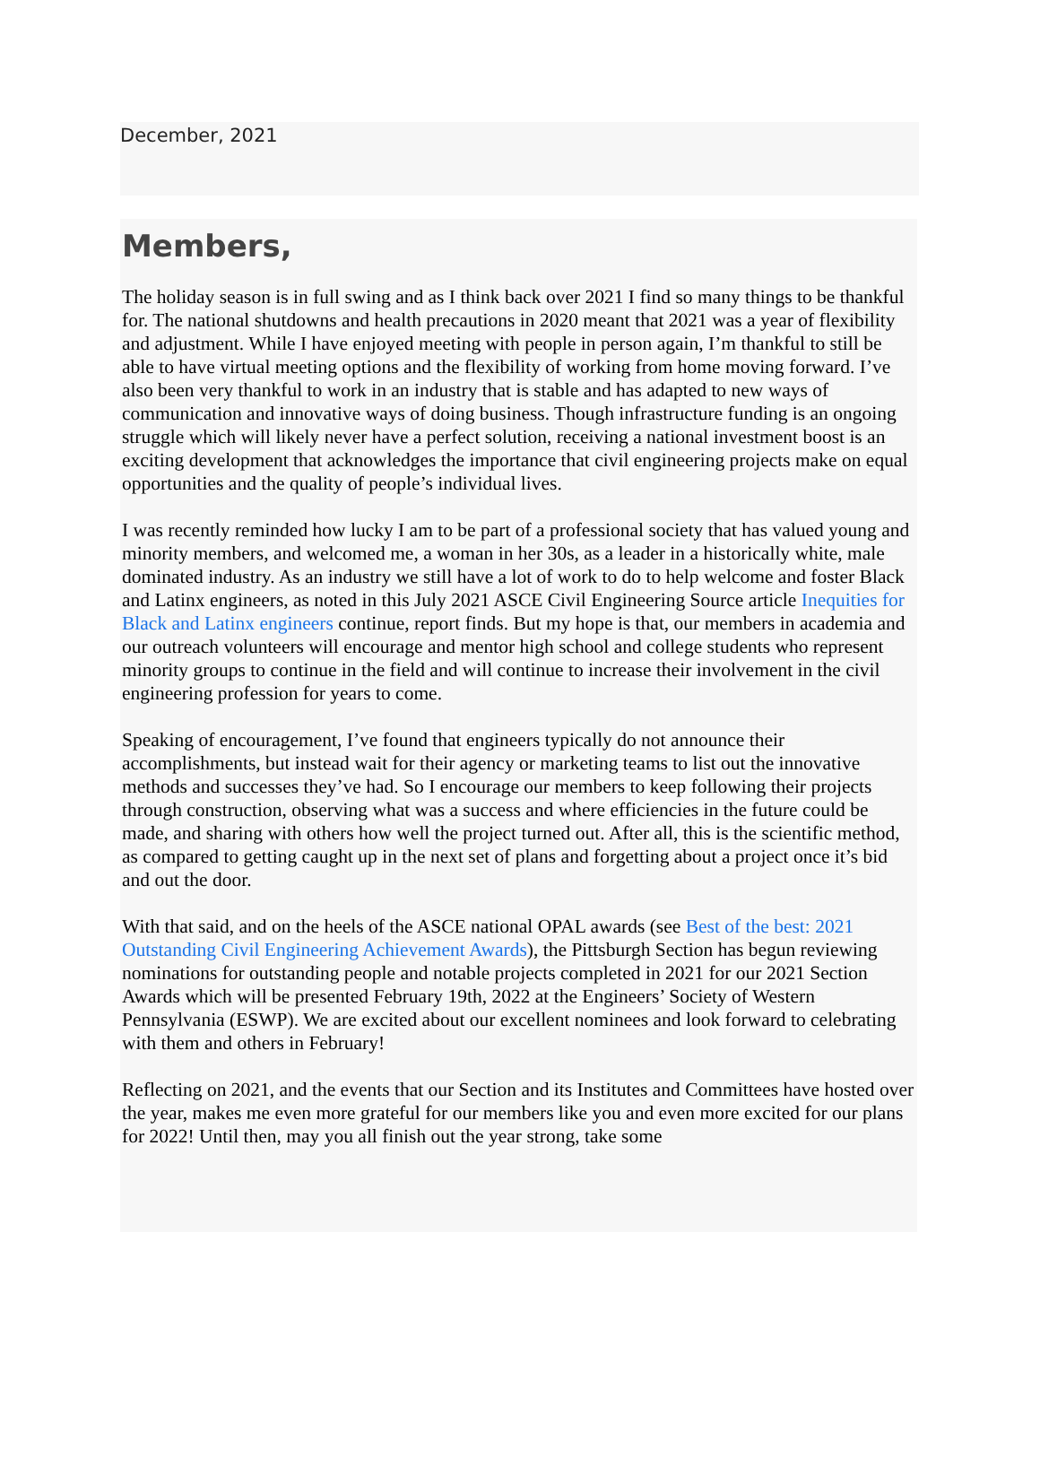December, 2021
Members,
The holiday season is in full swing and as I think back over 2021 I find so many things to be thankful for. The national shutdowns and health precautions in 2020 meant that 2021 was a year of flexibility and adjustment. While I have enjoyed meeting with people in person again, I’m thankful to still be able to have virtual meeting options and the flexibility of working from home moving forward. I’ve also been very thankful to work in an industry that is stable and has adapted to new ways of communication and innovative ways of doing business. Though infrastructure funding is an ongoing struggle which will likely never have a perfect solution, receiving a national investment boost is an exciting development that acknowledges the importance that civil engineering projects make on equal opportunities and the quality of people’s individual lives.
I was recently reminded how lucky I am to be part of a professional society that has valued young and minority members, and welcomed me, a woman in her 30s, as a leader in a historically white, male dominated industry. As an industry we still have a lot of work to do to help welcome and foster Black and Latinx engineers, as noted in this July 2021 ASCE Civil Engineering Source article Inequities for Black and Latinx engineers continue, report finds. But my hope is that, our members in academia and our outreach volunteers will encourage and mentor high school and college students who represent minority groups to continue in the field and will continue to increase their involvement in the civil engineering profession for years to come.
Speaking of encouragement, I’ve found that engineers typically do not announce their accomplishments, but instead wait for their agency or marketing teams to list out the innovative methods and successes they’ve had. So I encourage our members to keep following their projects through construction, observing what was a success and where efficiencies in the future could be made, and sharing with others how well the project turned out. After all, this is the scientific method, as compared to getting caught up in the next set of plans and forgetting about a project once it’s bid and out the door.
With that said, and on the heels of the ASCE national OPAL awards (see Best of the best: 2021 Outstanding Civil Engineering Achievement Awards), the Pittsburgh Section has begun reviewing nominations for outstanding people and notable projects completed in 2021 for our 2021 Section Awards which will be presented February 19th, 2022 at the Engineers’ Society of Western Pennsylvania (ESWP). We are excited about our excellent nominees and look forward to celebrating with them and others in February!
Reflecting on 2021, and the events that our Section and its Institutes and Committees have hosted over the year, makes me even more grateful for our members like you and even more excited for our plans for 2022! Until then, may you all finish out the year strong, take some